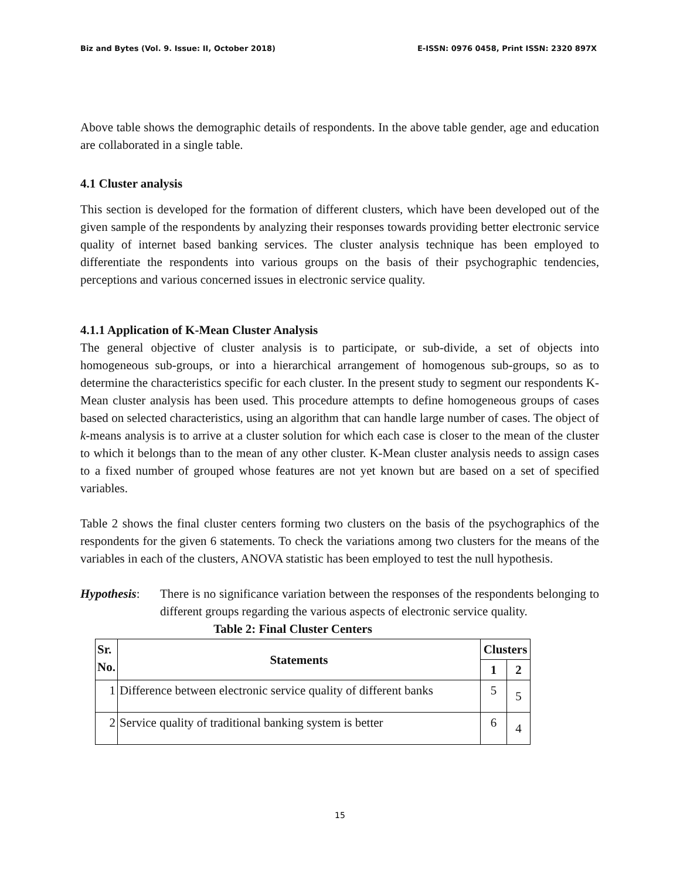Biz and Bytes (Vol. 9. Issue: II, October 2018) E-ISSN: 0976 0458, Print ISSN: 2320 897X
Above table shows the demographic details of respondents. In the above table gender, age and education are collaborated in a single table.
4.1 Cluster analysis
This section is developed for the formation of different clusters, which have been developed out of the given sample of the respondents by analyzing their responses towards providing better electronic service quality of internet based banking services. The cluster analysis technique has been employed to differentiate the respondents into various groups on the basis of their psychographic tendencies, perceptions and various concerned issues in electronic service quality.
4.1.1 Application of K-Mean Cluster Analysis
The general objective of cluster analysis is to participate, or sub-divide, a set of objects into homogeneous sub-groups, or into a hierarchical arrangement of homogenous sub-groups, so as to determine the characteristics specific for each cluster. In the present study to segment our respondents K-Mean cluster analysis has been used. This procedure attempts to define homogeneous groups of cases based on selected characteristics, using an algorithm that can handle large number of cases. The object of k-means analysis is to arrive at a cluster solution for which each case is closer to the mean of the cluster to which it belongs than to the mean of any other cluster. K-Mean cluster analysis needs to assign cases to a fixed number of grouped whose features are not yet known but are based on a set of specified variables.
Table 2 shows the final cluster centers forming two clusters on the basis of the psychographics of the respondents for the given 6 statements. To check the variations among two clusters for the means of the variables in each of the clusters, ANOVA statistic has been employed to test the null hypothesis.
Hypothesis:
There is no significance variation between the responses of the respondents belonging to different groups regarding the various aspects of electronic service quality.
Table 2: Final Cluster Centers
| Sr. No. | Statements | Clusters | |
| --- | --- | --- | --- |
| | | 1 | 2 |
| 1 | Difference between electronic service quality of different banks | 5 | 5 |
| 2 | Service quality of traditional banking system is better | 6 | 4 |
15